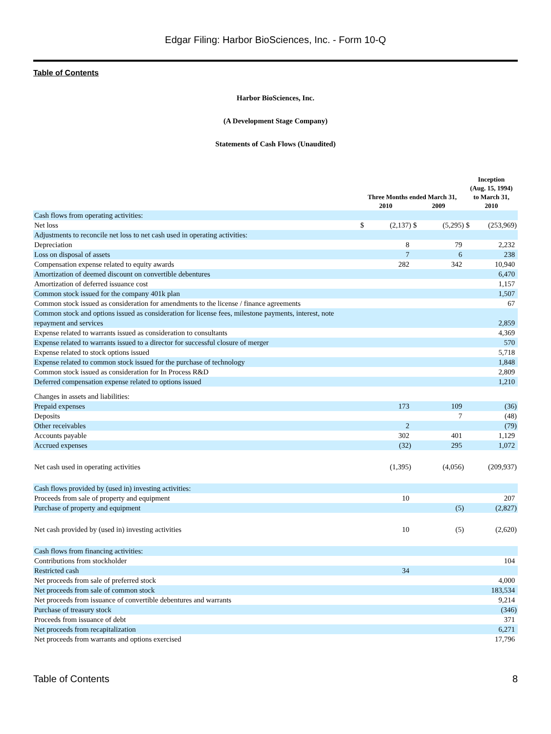Edgar Filing: Harbor BioSciences, Inc. - Form 10-Q
Table of Contents
Harbor BioSciences, Inc.
(A Development Stage Company)
Statements of Cash Flows (Unaudited)
| | Three Months ended March 31, 2010 2009 | | | | Inception (Aug. 15, 1994) to March 31, 2010 | |
| --- | --- | --- | --- | --- | --- | --- |
| Cash flows from operating activities: | | | | | | |
| Net loss | $ | (2,137) | $ | (5,295) | $ | (253,969) |
| Adjustments to reconcile net loss to net cash used in operating activities: | | | | | | |
| Depreciation | | 8 | | 79 | | 2,232 |
| Loss on disposal of assets | | 7 | | 6 | | 238 |
| Compensation expense related to equity awards | | 282 | | 342 | | 10,940 |
| Amortization of deemed discount on convertible debentures | | | | | | 6,470 |
| Amortization of deferred issuance cost | | | | | | 1,157 |
| Common stock issued for the company 401k plan | | | | | | 1,507 |
| Common stock issued as consideration for amendments to the license / finance agreements | | | | | | 67 |
| Common stock and options issued as consideration for license fees, milestone payments, interest, note repayment and services | | | | | | 2,859 |
| Expense related to warrants issued as consideration to consultants | | | | | | 4,369 |
| Expense related to warrants issued to a director for successful closure of merger | | | | | | 570 |
| Expense related to stock options issued | | | | | | 5,718 |
| Expense related to common stock issued for the purchase of technology | | | | | | 1,848 |
| Common stock issued as consideration for In Process R&D | | | | | | 2,809 |
| Deferred compensation expense related to options issued | | | | | | 1,210 |
| Changes in assets and liabilities: | | | | | | |
| Prepaid expenses | | 173 | | 109 | | (36) |
| Deposits | | | | 7 | | (48) |
| Other receivables | | 2 | | | | (79) |
| Accounts payable | | 302 | | 401 | | 1,129 |
| Accrued expenses | | (32) | | 295 | | 1,072 |
| Net cash used in operating activities | | (1,395) | | (4,056) | | (209,937) |
| Cash flows provided by (used in) investing activities: | | | | | | |
| Proceeds from sale of property and equipment | | 10 | | | | 207 |
| Purchase of property and equipment | | | | (5) | | (2,827) |
| Net cash provided by (used in) investing activities | | 10 | | (5) | | (2,620) |
| Cash flows from financing activities: | | | | | | |
| Contributions from stockholder | | | | | | 104 |
| Restricted cash | | 34 | | | | |
| Net proceeds from sale of preferred stock | | | | | | 4,000 |
| Net proceeds from sale of common stock | | | | | | 183,534 |
| Net proceeds from issuance of convertible debentures and warrants | | | | | | 9,214 |
| Purchase of treasury stock | | | | | | (346) |
| Proceeds from issuance of debt | | | | | | 371 |
| Net proceeds from recapitalization | | | | | | 6,271 |
| Net proceeds from warrants and options exercised | | | | | | 17,796 |
Table of Contents 8